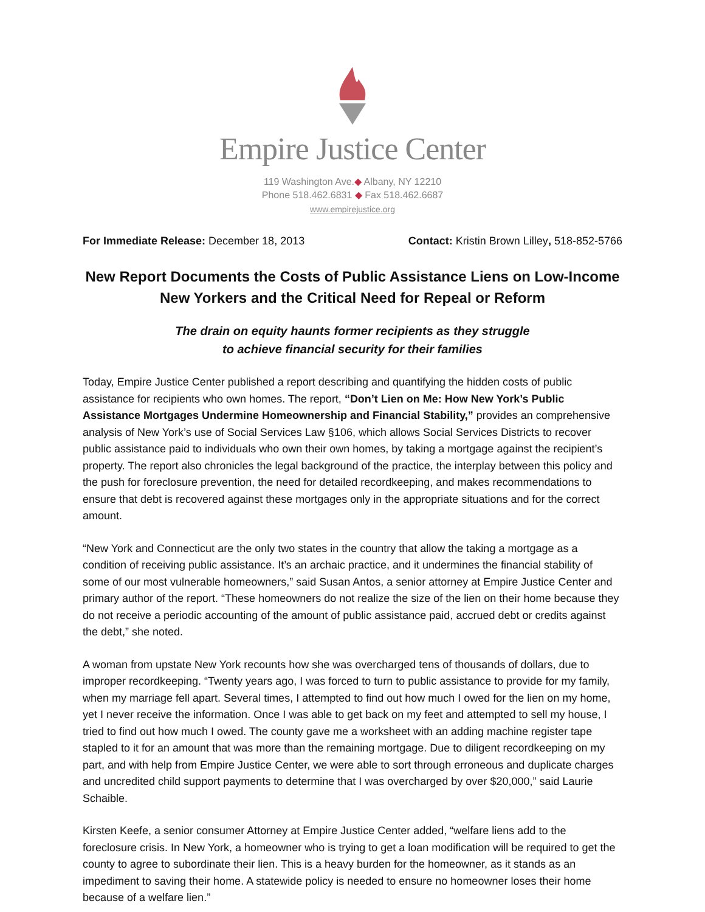Empire Justice Center
119 Washington Ave.◆ Albany, NY 12210
Phone 518.462.6831 ◆ Fax 518.462.6687
www.empirejustice.org
For Immediate Release: December 18, 2013 Contact: Kristin Brown Lilley, 518-852-5766
New Report Documents the Costs of Public Assistance Liens on Low-Income New Yorkers and the Critical Need for Repeal or Reform
The drain on equity haunts former recipients as they struggle
to achieve financial security for their families
Today, Empire Justice Center published a report describing and quantifying the hidden costs of public assistance for recipients who own homes. The report, “Don’t Lien on Me: How New York’s Public Assistance Mortgages Undermine Homeownership and Financial Stability,” provides an comprehensive analysis of New York’s use of Social Services Law §106, which allows Social Services Districts to recover public assistance paid to individuals who own their own homes, by taking a mortgage against the recipient’s property. The report also chronicles the legal background of the practice, the interplay between this policy and the push for foreclosure prevention, the need for detailed recordkeeping, and makes recommendations to ensure that debt is recovered against these mortgages only in the appropriate situations and for the correct amount.
“New York and Connecticut are the only two states in the country that allow the taking a mortgage as a condition of receiving public assistance. It’s an archaic practice, and it undermines the financial stability of some of our most vulnerable homeowners,” said Susan Antos, a senior attorney at Empire Justice Center and primary author of the report. “These homeowners do not realize the size of the lien on their home because they do not receive a periodic accounting of the amount of public assistance paid, accrued debt or credits against the debt,” she noted.
A woman from upstate New York recounts how she was overcharged tens of thousands of dollars, due to improper recordkeeping. “Twenty years ago, I was forced to turn to public assistance to provide for my family, when my marriage fell apart. Several times, I attempted to find out how much I owed for the lien on my home, yet I never receive the information. Once I was able to get back on my feet and attempted to sell my house, I tried to find out how much I owed. The county gave me a worksheet with an adding machine register tape stapled to it for an amount that was more than the remaining mortgage. Due to diligent recordkeeping on my part, and with help from Empire Justice Center, we were able to sort through erroneous and duplicate charges and uncredited child support payments to determine that I was overcharged by over $20,000,” said Laurie Schaible.
Kirsten Keefe, a senior consumer Attorney at Empire Justice Center added, “welfare liens add to the foreclosure crisis. In New York, a homeowner who is trying to get a loan modification will be required to get the county to agree to subordinate their lien. This is a heavy burden for the homeowner, as it stands as an impediment to saving their home. A statewide policy is needed to ensure no homeowner loses their home because of a welfare lien.”